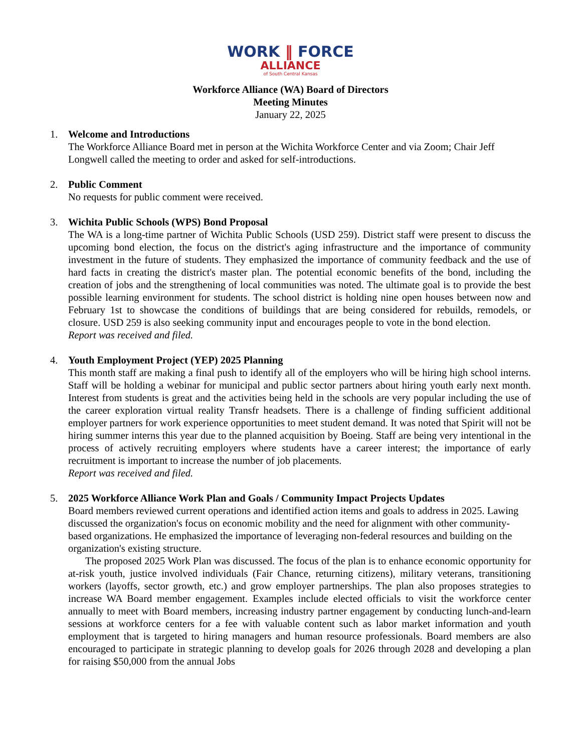WORK ‖ FORCE
ALLIANCE
of South Central Kansas
Workforce Alliance (WA) Board of Directors
Meeting Minutes
January 22, 2025
1. Welcome and Introductions
The Workforce Alliance Board met in person at the Wichita Workforce Center and via Zoom; Chair Jeff Longwell called the meeting to order and asked for self-introductions.
2. Public Comment
No requests for public comment were received.
3. Wichita Public Schools (WPS) Bond Proposal
The WA is a long-time partner of Wichita Public Schools (USD 259). District staff were present to discuss the upcoming bond election, the focus on the district's aging infrastructure and the importance of community investment in the future of students. They emphasized the importance of community feedback and the use of hard facts in creating the district's master plan. The potential economic benefits of the bond, including the creation of jobs and the strengthening of local communities was noted. The ultimate goal is to provide the best possible learning environment for students. The school district is holding nine open houses between now and February 1st to showcase the conditions of buildings that are being considered for rebuilds, remodels, or closure. USD 259 is also seeking community input and encourages people to vote in the bond election.
Report was received and filed.
4. Youth Employment Project (YEP) 2025 Planning
This month staff are making a final push to identify all of the employers who will be hiring high school interns. Staff will be holding a webinar for municipal and public sector partners about hiring youth early next month. Interest from students is great and the activities being held in the schools are very popular including the use of the career exploration virtual reality Transfr headsets. There is a challenge of finding sufficient additional employer partners for work experience opportunities to meet student demand. It was noted that Spirit will not be hiring summer interns this year due to the planned acquisition by Boeing. Staff are being very intentional in the process of actively recruiting employers where students have a career interest; the importance of early recruitment is important to increase the number of job placements.
Report was received and filed.
5. 2025 Workforce Alliance Work Plan and Goals / Community Impact Projects Updates
Board members reviewed current operations and identified action items and goals to address in 2025. Lawing discussed the organization's focus on economic mobility and the need for alignment with other community-based organizations. He emphasized the importance of leveraging non-federal resources and building on the organization's existing structure.
The proposed 2025 Work Plan was discussed. The focus of the plan is to enhance economic opportunity for at-risk youth, justice involved individuals (Fair Chance, returning citizens), military veterans, transitioning workers (layoffs, sector growth, etc.) and grow employer partnerships. The plan also proposes strategies to increase WA Board member engagement. Examples include elected officials to visit the workforce center annually to meet with Board members, increasing industry partner engagement by conducting lunch-and-learn sessions at workforce centers for a fee with valuable content such as labor market information and youth employment that is targeted to hiring managers and human resource professionals. Board members are also encouraged to participate in strategic planning to develop goals for 2026 through 2028 and developing a plan for raising $50,000 from the annual Jobs